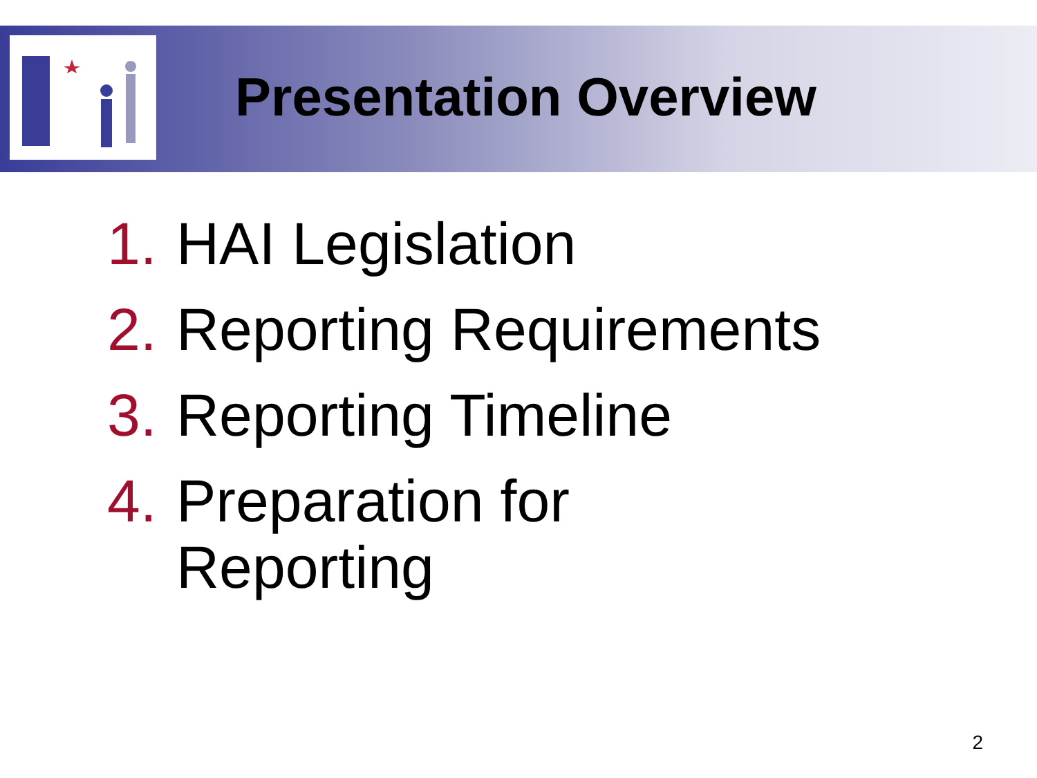Presentation Overview
1. HAI Legislation
2. Reporting Requirements
3. Reporting Timeline
4. Preparation for
Reporting
2